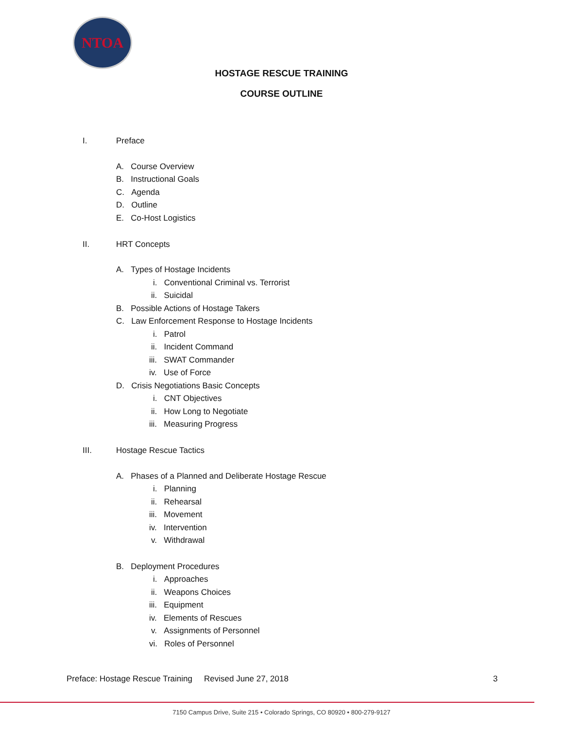NTOA
HOSTAGE RESCUE TRAINING
COURSE OUTLINE
I. Preface
A. Course Overview
B. Instructional Goals
C. Agenda
D. Outline
E. Co-Host Logistics
II. HRT Concepts
A. Types of Hostage Incidents
i. Conventional Criminal vs. Terrorist
ii. Suicidal
B. Possible Actions of Hostage Takers
C. Law Enforcement Response to Hostage Incidents
i. Patrol
ii. Incident Command
iii. SWAT Commander
iv. Use of Force
D. Crisis Negotiations Basic Concepts
i. CNT Objectives
ii. How Long to Negotiate
iii. Measuring Progress
III. Hostage Rescue Tactics
A. Phases of a Planned and Deliberate Hostage Rescue
i. Planning
ii. Rehearsal
iii. Movement
iv. Intervention
v. Withdrawal
B. Deployment Procedures
i. Approaches
ii. Weapons Choices
iii. Equipment
iv. Elements of Rescues
v. Assignments of Personnel
vi. Roles of Personnel
Preface: Hostage Rescue Training
Revised June 27, 2018 3
7150 Campus Drive, Suite 215 • Colorado Springs, CO 80920 • 800-279-9127